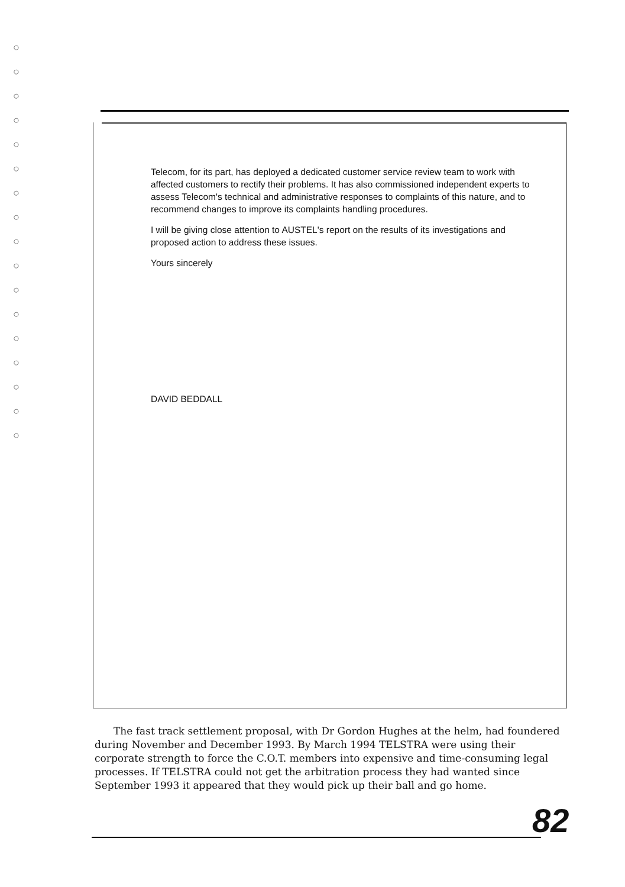○
○
○
○
○
○
○
○
○
○
○
○
○
○
○
○
○
Telecom, for its part, has deployed a dedicated customer service review team to work with affected customers to rectify their problems. It has also commissioned independent experts to assess Telecom's technical and administrative responses to complaints of this nature, and to recommend changes to improve its complaints handling procedures.
I will be giving close attention to AUSTEL's report on the results of its investigations and proposed action to address these issues.
Yours sincerely
DAVID BEDDALL
The fast track settlement proposal, with Dr Gordon Hughes at the helm, had foundered during November and December 1993. By March 1994 TELSTRA were using their corporate strength to force the C.O.T. members into expensive and time-consuming legal processes. If TELSTRA could not get the arbitration process they had wanted since September 1993 it appeared that they would pick up their ball and go home.
82